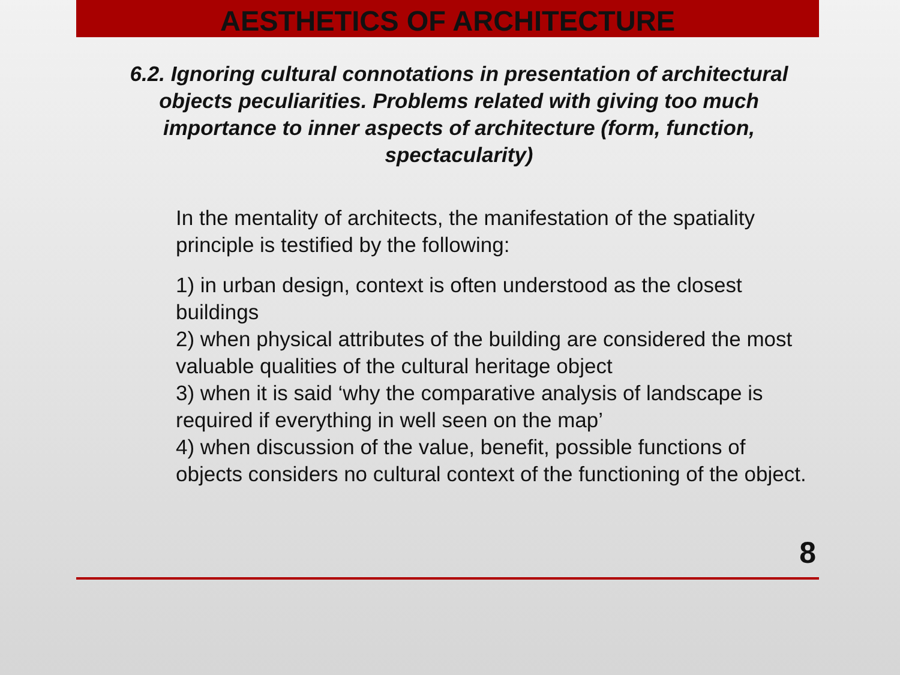AESTHETICS OF ARCHITECTURE
6.2. Ignoring cultural connotations in presentation of architectural objects peculiarities. Problems related with giving too much importance to inner aspects of architecture (form, function, spectacularity)
In the mentality of architects, the manifestation of the spatiality principle is testified by the following:
1) in urban design, context is often understood as the closest buildings
2) when physical attributes of the building are considered the most valuable qualities of the cultural heritage object
3) when it is said ‘why the comparative analysis of landscape is required if everything in well seen on the map’
4) when discussion of the value, benefit, possible functions of objects considers no cultural context of the functioning of the object.
8